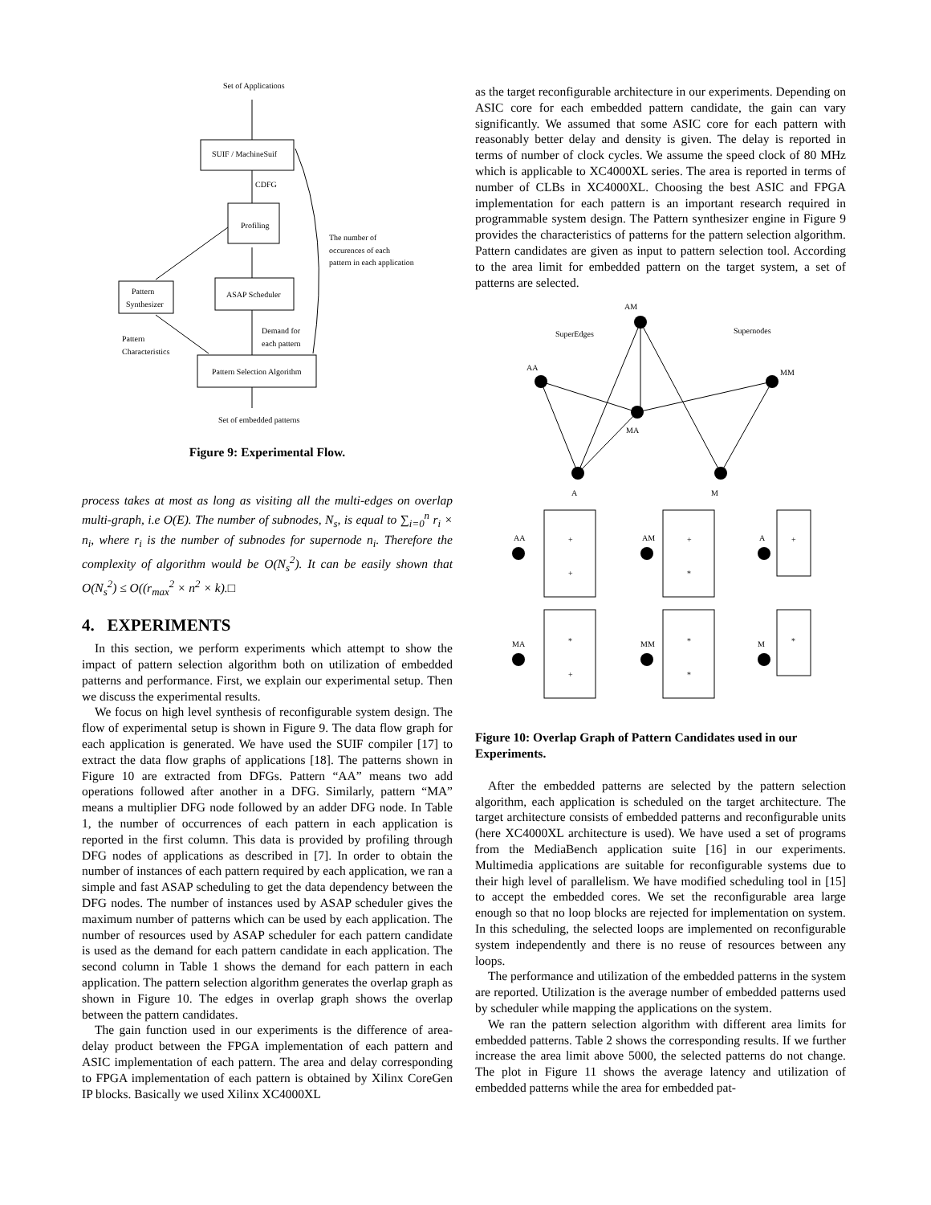Set of Applications
SUIF / MachineSuif
CDFG
Profiling
Pattern
Synthesizer
ASAP Scheduler
Pattern Selection Algorithm
The number of
occurences of each
pattern in each application
Pattern
Characteristics
Demand for
each pattern
Set of embedded patterns
Figure 9: Experimental Flow.
process takes at most as long as visiting all the multi-edges on overlap multi-graph, i.e O(E). The number of subnodes, N<sub>s</sub>, is equal to ∑<sub>i=0</sub><sup>n</sup> r<sub>i</sub> × n<sub>i</sub>, where r<sub>i</sub> is the number of subnodes for supernode n<sub>i</sub>. Therefore the complexity of algorithm would be O(N<sub>s</sub><sup>2</sup>). It can be easily shown that O(N<sub>s</sub><sup>2</sup>) ≤ O((r<sub>max</sub><sup>2</sup> × n<sup>2</sup> × k).□
4. EXPERIMENTS
In this section, we perform experiments which attempt to show the impact of pattern selection algorithm both on utilization of embedded patterns and performance. First, we explain our experimental setup. Then we discuss the experimental results.
We focus on high level synthesis of reconfigurable system design. The flow of experimental setup is shown in Figure 9. The data flow graph for each application is generated. We have used the SUIF compiler [17] to extract the data flow graphs of applications [18]. The patterns shown in Figure 10 are extracted from DFGs. Pattern “AA” means two add operations followed after another in a DFG. Similarly, pattern “MA” means a multiplier DFG node followed by an adder DFG node. In Table 1, the number of occurrences of each pattern in each application is reported in the first column. This data is provided by profiling through DFG nodes of applications as described in [7]. In order to obtain the number of instances of each pattern required by each application, we ran a simple and fast ASAP scheduling to get the data dependency between the DFG nodes. The number of instances used by ASAP scheduler gives the maximum number of patterns which can be used by each application. The number of resources used by ASAP scheduler for each pattern candidate is used as the demand for each pattern candidate in each application. The second column in Table 1 shows the demand for each pattern in each application. The pattern selection algorithm generates the overlap graph as shown in Figure 10. The edges in overlap graph shows the overlap between the pattern candidates.
The gain function used in our experiments is the difference of area-delay product between the FPGA implementation of each pattern and ASIC implementation of each pattern. The area and delay corresponding to FPGA implementation of each pattern is obtained by Xilinx CoreGen IP blocks. Basically we used Xilinx XC4000XL
as the target reconfigurable architecture in our experiments. Depending on ASIC core for each embedded pattern candidate, the gain can vary significantly. We assumed that some ASIC core for each pattern with reasonably better delay and density is given. The delay is reported in terms of number of clock cycles. We assume the speed clock of 80 MHz which is applicable to XC4000XL series. The area is reported in terms of number of CLBs in XC4000XL. Choosing the best ASIC and FPGA implementation for each pattern is an important research required in programmable system design. The Pattern synthesizer engine in Figure 9 provides the characteristics of patterns for the pattern selection algorithm. Pattern candidates are given as input to pattern selection tool. According to the area limit for embedded pattern on the target system, a set of patterns are selected.
AM
SuperEdges
Supernodes
AA
MM
MA
A
M
AA
AM
A
MA
MM
M
+
+
+
*
+
*
+
*
*
*
Figure 10: Overlap Graph of Pattern Candidates used in our Experiments.
After the embedded patterns are selected by the pattern selection algorithm, each application is scheduled on the target architecture. The target architecture consists of embedded patterns and reconfigurable units (here XC4000XL architecture is used). We have used a set of programs from the MediaBench application suite [16] in our experiments. Multimedia applications are suitable for reconfigurable systems due to their high level of parallelism. We have modified scheduling tool in [15] to accept the embedded cores. We set the reconfigurable area large enough so that no loop blocks are rejected for implementation on system. In this scheduling, the selected loops are implemented on reconfigurable system independently and there is no reuse of resources between any loops.
The performance and utilization of the embedded patterns in the system are reported. Utilization is the average number of embedded patterns used by scheduler while mapping the applications on the system.
We ran the pattern selection algorithm with different area limits for embedded patterns. Table 2 shows the corresponding results. If we further increase the area limit above 5000, the selected patterns do not change. The plot in Figure 11 shows the average latency and utilization of embedded patterns while the area for embedded pat-